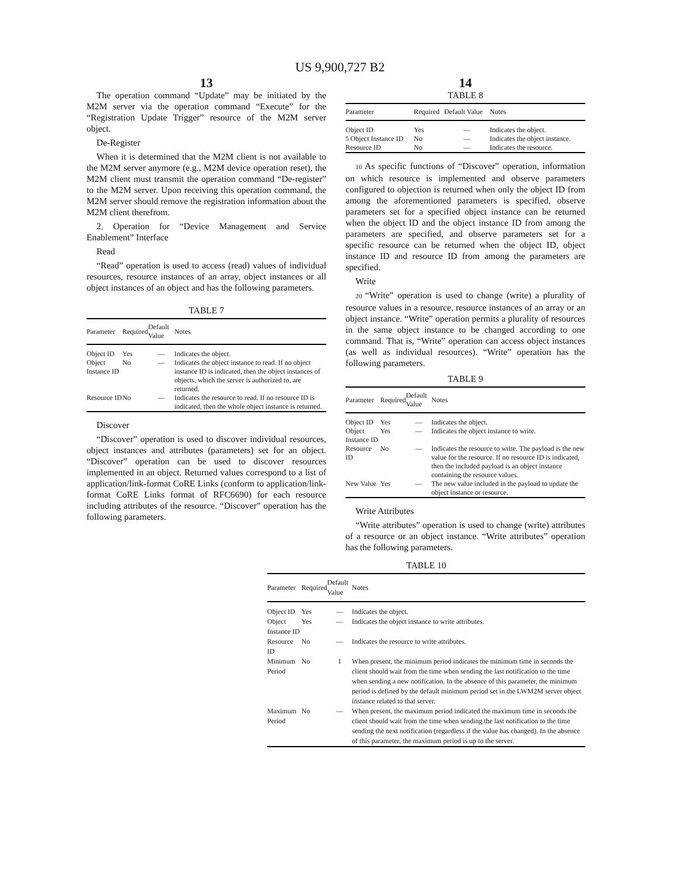US 9,900,727 B2
13
The operation command “Update” may be initiated by the M2M server via the operation command “Execute” for the “Registration Update Trigger” resource of the M2M server object.
De-Register
When it is determined that the M2M client is not available to the M2M server anymore (e.g., M2M device operation reset), the M2M client must transmit the operation command “De-register” to the M2M server. Upon receiving this operation command, the M2M server should remove the registration information about the M2M client therefrom.
2. Operation for “Device Management and Service Enablement” Interface
Read
“Read” operation is used to access (read) values of individual resources, resource instances of an array, object instances or all object instances of an object and has the following parameters.
TABLE 7
| Parameter | Required | Default Value | Notes |
| --- | --- | --- | --- |
| Object ID | Yes | — | Indicates the object. |
| Object Instance ID | No | — | Indicates the object instance to read. If no object instance ID is indicated, then the object instances of objects, which the server is authorized to, are returned. |
| Resource ID | No | — | Indicates the resource to read. If no resource ID is indicated, then the whole object instance is returned. |
Discover
“Discover” operation is used to discover individual resources, object instances and attributes (parameters) set for an object. “Discover” operation can be used to discover resources implemented in an object. Returned values correspond to a list of application/link-format CoRE Links (conform to application/link-format CoRE Links format of RFC6690) for each resource including attributes of the resource. “Discover” operation has the following parameters.
14
TABLE 8
| Parameter | Required | Default Value | Notes |
| --- | --- | --- | --- |
| Object ID | Yes | — | Indicates the object. |
| 5 Object Instance ID | No | — | Indicates the object instance. |
| Resource ID | No | — | Indicates the resource. |
10 As specific functions of “Discover” operation, information on which resource is implemented and observe parameters configured to objection is returned when only the object ID from among the aforementioned parameters is specified, observe parameters set for a specified object instance can be returned when the object ID and the object instance ID from among the parameters are specified, and observe parameters set for a specific resource can be returned when the object ID, object instance ID and resource ID from among the parameters are specified.
Write
20 “Write” operation is used to change (write) a plurality of resource values in a resource, resource instances of an array or an object instance. “Write” operation permits a plurality of resources in the same object instance to be changed according to one command. That is, “Write” operation can access object instances (as well as individual resources). “Write” operation has the following parameters.
TABLE 9
| Parameter | Required | Default Value | Notes |
| --- | --- | --- | --- |
| Object ID | Yes | — | Indicates the object. |
| Object Instance ID | Yes | — | Indicates the object instance to write. |
| Resource ID | No | — | Indicates the resource to write. The payload is the new value for the resource. If no resource ID is indicated, then the included payload is an object instance containing the resource values. |
| New Value | Yes | — | The new value included in the payload to update the object instance or resource. |
Write Attributes
“Write attributes” operation is used to change (write) attributes of a resource or an object instance. “Write attributes” operation has the following parameters.
TABLE 10
| Parameter | Required | Default Value | Notes |
| --- | --- | --- | --- |
| Object ID | Yes | — | Indicates the object. |
| Object Instance ID | Yes | — | Indicates the object instance to write attributes. |
| Resource ID | No | — | Indicates the resource to write attributes. |
| Minimum Period | No | 1 | When present, the minimum period indicates the minimum time in seconds the client should wait from the time when sending the last notification to the time when sending a new notification. In the absence of this parameter, the minimum period is defined by the default minimum period set in the LWM2M server object instance related to that server. |
| Maximum Period | No | — | When present, the maximum period indicated the maximum time in seconds the client should wait from the time when sending the last notification to the time sending the next notification (regardless if the value has changed). In the absence of this parameter, the maximum period is up to the server. |